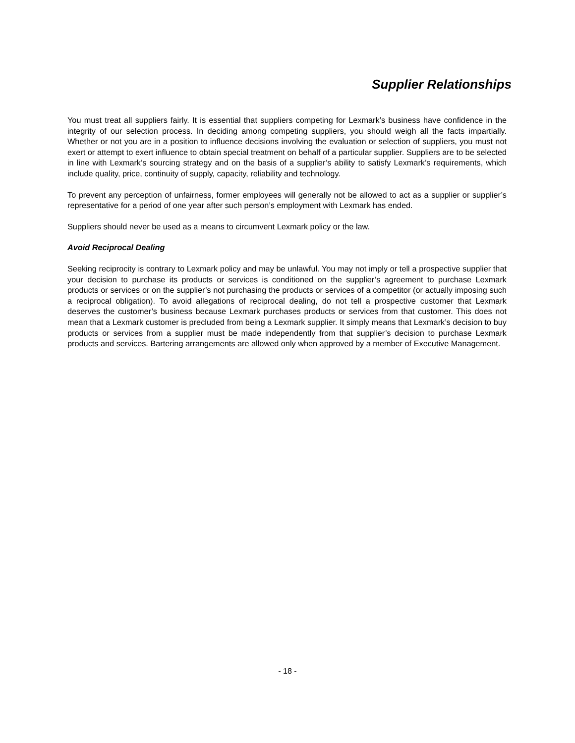Supplier Relationships
You must treat all suppliers fairly. It is essential that suppliers competing for Lexmark’s business have confidence in the integrity of our selection process. In deciding among competing suppliers, you should weigh all the facts impartially. Whether or not you are in a position to influence decisions involving the evaluation or selection of suppliers, you must not exert or attempt to exert influence to obtain special treatment on behalf of a particular supplier. Suppliers are to be selected in line with Lexmark’s sourcing strategy and on the basis of a supplier’s ability to satisfy Lexmark’s requirements, which include quality, price, continuity of supply, capacity, reliability and technology.
To prevent any perception of unfairness, former employees will generally not be allowed to act as a supplier or supplier’s representative for a period of one year after such person’s employment with Lexmark has ended.
Suppliers should never be used as a means to circumvent Lexmark policy or the law.
Avoid Reciprocal Dealing
Seeking reciprocity is contrary to Lexmark policy and may be unlawful. You may not imply or tell a prospective supplier that your decision to purchase its products or services is conditioned on the supplier’s agreement to purchase Lexmark products or services or on the supplier’s not purchasing the products or services of a competitor (or actually imposing such a reciprocal obligation). To avoid allegations of reciprocal dealing, do not tell a prospective customer that Lexmark deserves the customer’s business because Lexmark purchases products or services from that customer. This does not mean that a Lexmark customer is precluded from being a Lexmark supplier. It simply means that Lexmark’s decision to buy products or services from a supplier must be made independently from that supplier’s decision to purchase Lexmark products and services. Bartering arrangements are allowed only when approved by a member of Executive Management.
- 18 -